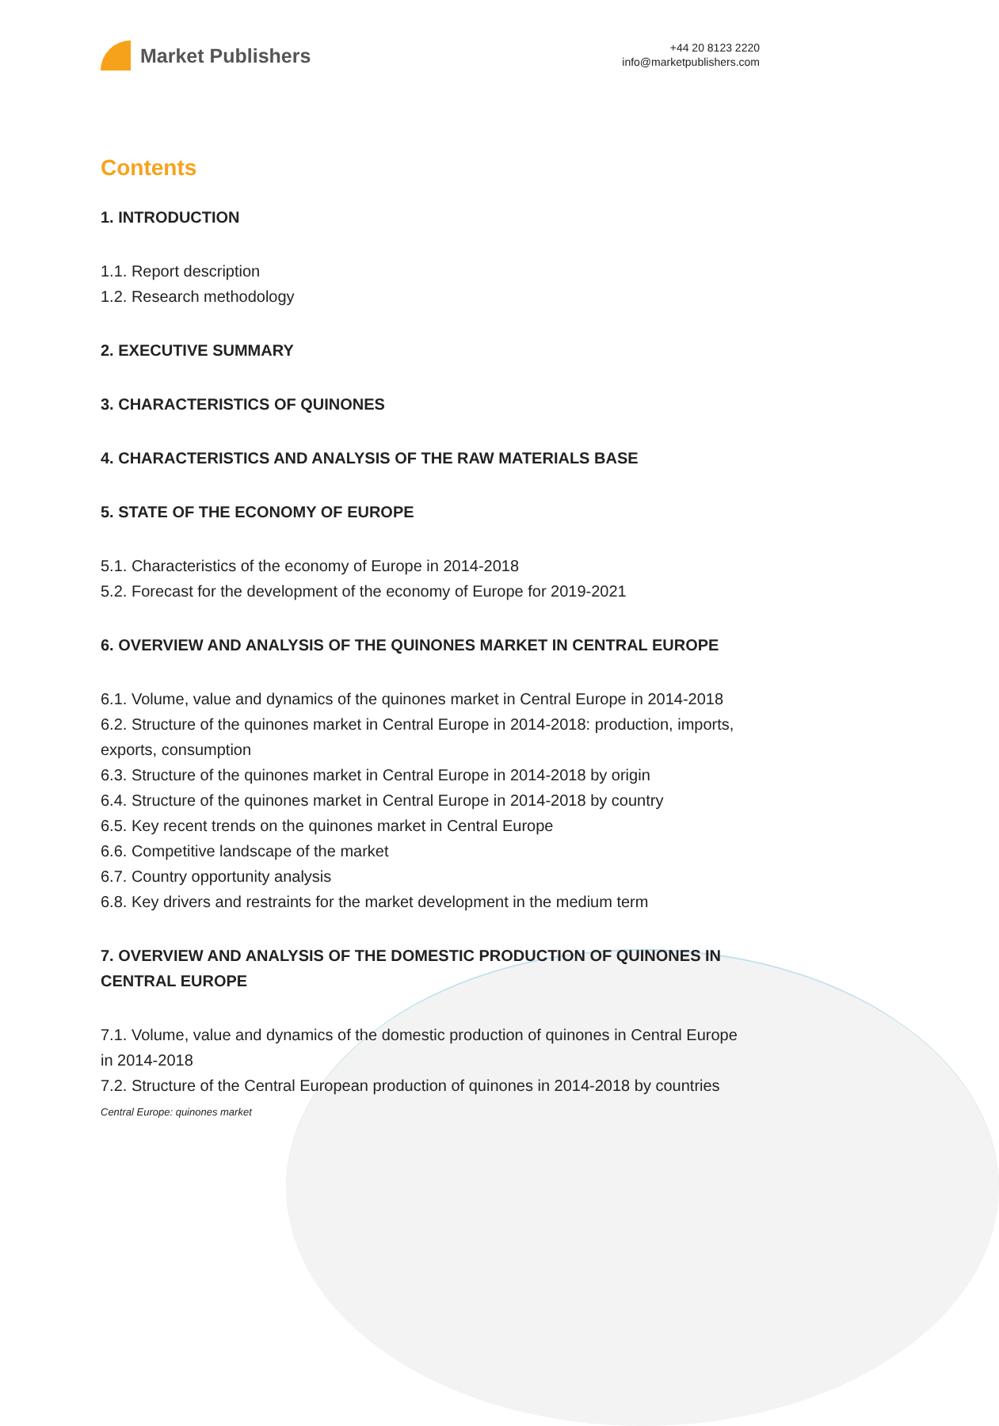Market Publishers
+44 20 8123 2220
info@marketpublishers.com
Contents
1. INTRODUCTION
1.1. Report description
1.2. Research methodology
2. EXECUTIVE SUMMARY
3. CHARACTERISTICS OF QUINONES
4. CHARACTERISTICS AND ANALYSIS OF THE RAW MATERIALS BASE
5. STATE OF THE ECONOMY OF EUROPE
5.1. Characteristics of the economy of Europe in 2014-2018
5.2. Forecast for the development of the economy of Europe for 2019-2021
6. OVERVIEW AND ANALYSIS OF THE QUINONES MARKET IN CENTRAL EUROPE
6.1. Volume, value and dynamics of the quinones market in Central Europe in 2014-2018
6.2. Structure of the quinones market in Central Europe in 2014-2018: production, imports, exports, consumption
6.3. Structure of the quinones market in Central Europe in 2014-2018 by origin
6.4. Structure of the quinones market in Central Europe in 2014-2018 by country
6.5. Key recent trends on the quinones market in Central Europe
6.6. Competitive landscape of the market
6.7. Country opportunity analysis
6.8. Key drivers and restraints for the market development in the medium term
7. OVERVIEW AND ANALYSIS OF THE DOMESTIC PRODUCTION OF QUINONES IN CENTRAL EUROPE
7.1. Volume, value and dynamics of the domestic production of quinones in Central Europe in 2014-2018
7.2. Structure of the Central European production of quinones in 2014-2018 by countries
Central Europe: quinones market